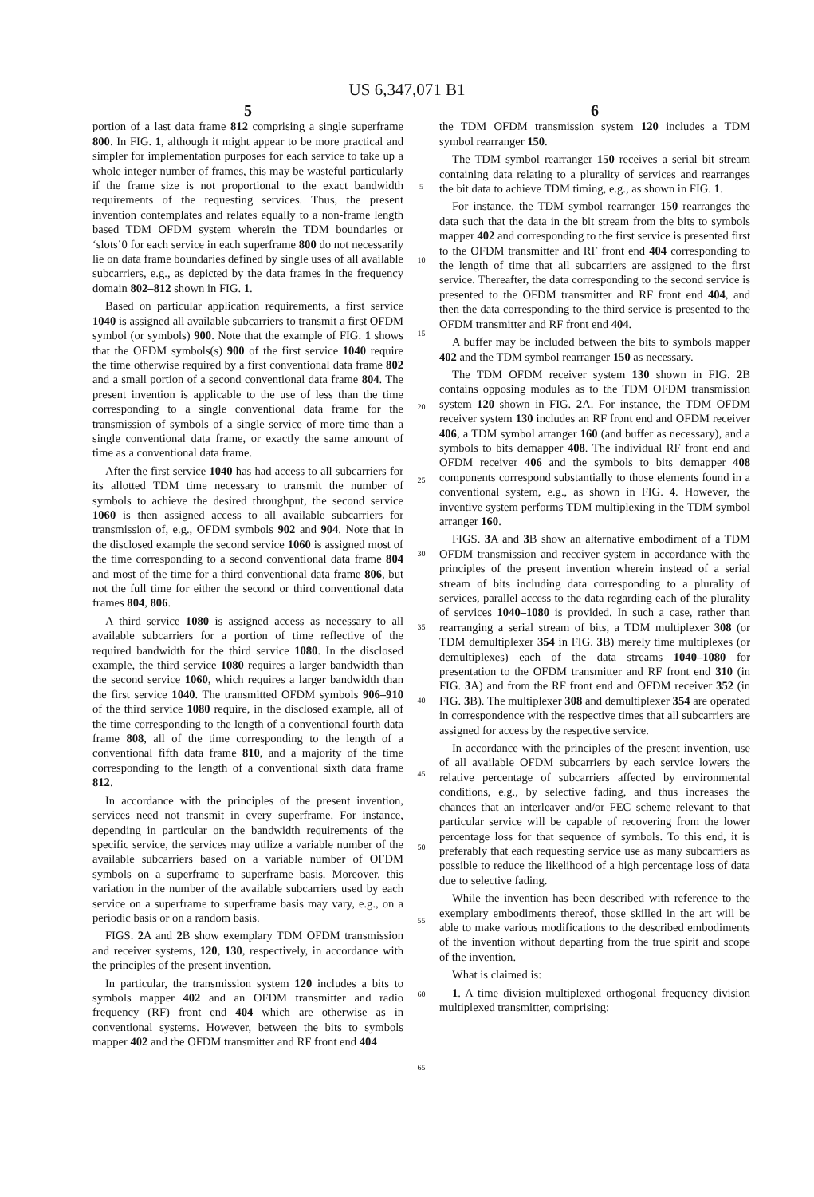US 6,347,071 B1
5
portion of a last data frame 812 comprising a single superframe 800. In FIG. 1, although it might appear to be more practical and simpler for implementation purposes for each service to take up a whole integer number of frames, this may be wasteful particularly if the frame size is not proportional to the exact bandwidth requirements of the requesting services. Thus, the present invention contemplates and relates equally to a non-frame length based TDM OFDM system wherein the TDM boundaries or ‘slots’0 for each service in each superframe 800 do not necessarily lie on data frame boundaries defined by single uses of all available subcarriers, e.g., as depicted by the data frames in the frequency domain 802–812 shown in FIG. 1.
Based on particular application requirements, a first service 1040 is assigned all available subcarriers to transmit a first OFDM symbol (or symbols) 900. Note that the example of FIG. 1 shows that the OFDM symbols(s) 900 of the first service 1040 require the time otherwise required by a first conventional data frame 802 and a small portion of a second conventional data frame 804. The present invention is applicable to the use of less than the time corresponding to a single conventional data frame for the transmission of symbols of a single service of more time than a single conventional data frame, or exactly the same amount of time as a conventional data frame.
After the first service 1040 has had access to all subcarriers for its allotted TDM time necessary to transmit the number of symbols to achieve the desired throughput, the second service 1060 is then assigned access to all available subcarriers for transmission of, e.g., OFDM symbols 902 and 904. Note that in the disclosed example the second service 1060 is assigned most of the time corresponding to a second conventional data frame 804 and most of the time for a third conventional data frame 806, but not the full time for either the second or third conventional data frames 804, 806.
A third service 1080 is assigned access as necessary to all available subcarriers for a portion of time reflective of the required bandwidth for the third service 1080. In the disclosed example, the third service 1080 requires a larger bandwidth than the second service 1060, which requires a larger bandwidth than the first service 1040. The transmitted OFDM symbols 906–910 of the third service 1080 require, in the disclosed example, all of the time corresponding to the length of a conventional fourth data frame 808, all of the time corresponding to the length of a conventional fifth data frame 810, and a majority of the time corresponding to the length of a conventional sixth data frame 812.
In accordance with the principles of the present invention, services need not transmit in every superframe. For instance, depending in particular on the bandwidth requirements of the specific service, the services may utilize a variable number of the available subcarriers based on a variable number of OFDM symbols on a superframe to superframe basis. Moreover, this variation in the number of the available subcarriers used by each service on a superframe to superframe basis may vary, e.g., on a periodic basis or on a random basis.
FIGS. 2 A and 2 B show exemplary TDM OFDM transmission and receiver systems, 120, 130, respectively, in accordance with the principles of the present invention.
In particular, the transmission system 120 includes a bits to symbols mapper 402 and an OFDM transmitter and radio frequency (RF) front end 404 which are otherwise as in conventional systems. However, between the bits to symbols mapper 402 and the OFDM transmitter and RF front end 404
5
10
15
20
25
30
35
40
45
50
55
60
65
6
the TDM OFDM transmission system 120 includes a TDM symbol rearranger 150.
The TDM symbol rearranger 150 receives a serial bit stream containing data relating to a plurality of services and rearranges the bit data to achieve TDM timing, e.g., as shown in FIG. 1.
For instance, the TDM symbol rearranger 150 rearranges the data such that the data in the bit stream from the bits to symbols mapper 402 and corresponding to the first service is presented first to the OFDM transmitter and RF front end 404 corresponding to the length of time that all subcarriers are assigned to the first service. Thereafter, the data corresponding to the second service is presented to the OFDM transmitter and RF front end 404, and then the data corresponding to the third service is presented to the OFDM transmitter and RF front end 404.
A buffer may be included between the bits to symbols mapper 402 and the TDM symbol rearranger 150 as necessary.
The TDM OFDM receiver system 130 shown in FIG. 2 B contains opposing modules as to the TDM OFDM transmission system 120 shown in FIG. 2 A. For instance, the TDM OFDM receiver system 130 includes an RF front end and OFDM receiver 406, a TDM symbol arranger 160 (and buffer as necessary), and a symbols to bits demapper 408. The individual RF front end and OFDM receiver 406 and the symbols to bits demapper 408 components correspond substantially to those elements found in a conventional system, e.g., as shown in FIG. 4. However, the inventive system performs TDM multiplexing in the TDM symbol arranger 160.
FIGS. 3 A and 3 B show an alternative embodiment of a TDM OFDM transmission and receiver system in accordance with the principles of the present invention wherein instead of a serial stream of bits including data corresponding to a plurality of services, parallel access to the data regarding each of the plurality of services 1040–1080 is provided. In such a case, rather than rearranging a serial stream of bits, a TDM multiplexer 308 (or TDM demultiplexer 354 in FIG. 3 B) merely time multiplexes (or demultiplexes) each of the data streams 1040–1080 for presentation to the OFDM transmitter and RF front end 310 (in FIG. 3 A) and from the RF front end and OFDM receiver 352 (in FIG. 3 B). The multiplexer 308 and demultiplexer 354 are operated in correspondence with the respective times that all subcarriers are assigned for access by the respective service.
In accordance with the principles of the present invention, use of all available OFDM subcarriers by each service lowers the relative percentage of subcarriers affected by environmental conditions, e.g., by selective fading, and thus increases the chances that an interleaver and/or FEC scheme relevant to that particular service will be capable of recovering from the lower percentage loss for that sequence of symbols. To this end, it is preferably that each requesting service use as many subcarriers as possible to reduce the likelihood of a high percentage loss of data due to selective fading.
While the invention has been described with reference to the exemplary embodiments thereof, those skilled in the art will be able to make various modifications to the described embodiments of the invention without departing from the true spirit and scope of the invention.
What is claimed is:
1. A time division multiplexed orthogonal frequency division multiplexed transmitter, comprising: